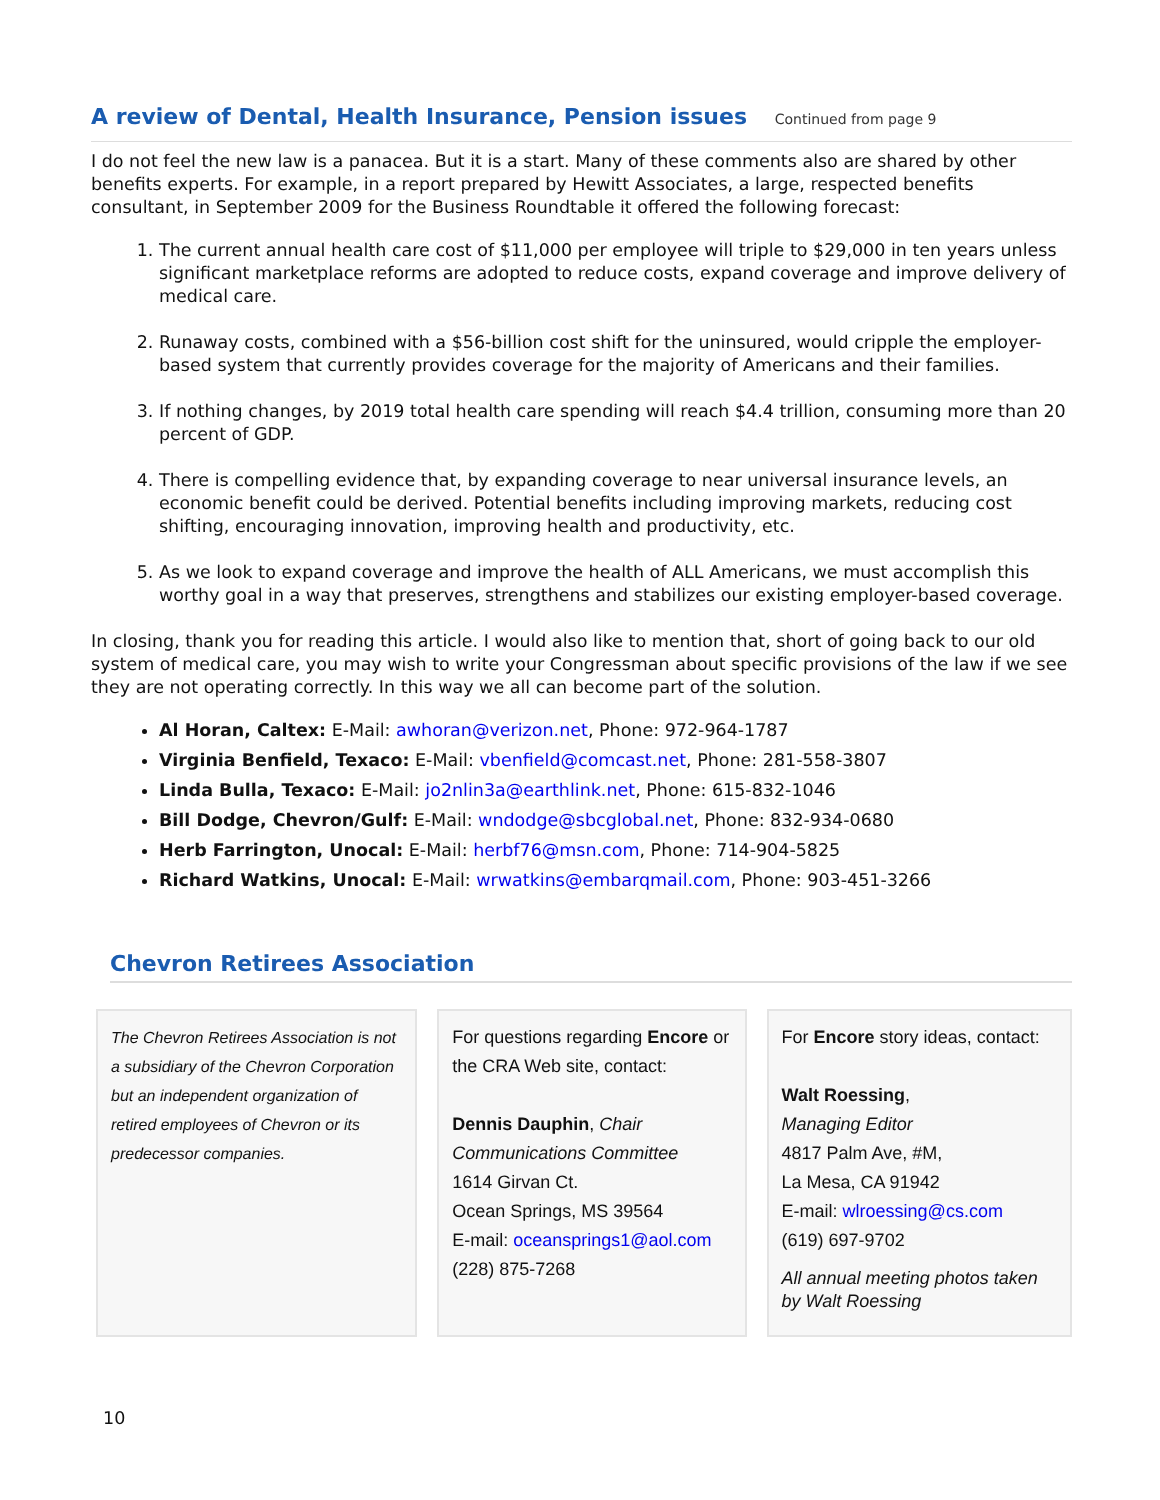A review of Dental, Health Insurance, Pension issues Continued from page 9
I do not feel the new law is a panacea. But it is a start. Many of these comments also are shared by other benefits experts. For example, in a report prepared by Hewitt Associates, a large, respected benefits consultant, in September 2009 for the Business Roundtable it offered the following forecast:
1. The current annual health care cost of $11,000 per employee will triple to $29,000 in ten years unless significant marketplace reforms are adopted to reduce costs, expand coverage and improve delivery of medical care.
2. Runaway costs, combined with a $56-billion cost shift for the uninsured, would cripple the employer-based system that currently provides coverage for the majority of Americans and their families.
3. If nothing changes, by 2019 total health care spending will reach $4.4 trillion, consuming more than 20 percent of GDP.
4. There is compelling evidence that, by expanding coverage to near universal insurance levels, an economic benefit could be derived. Potential benefits including improving markets, reducing cost shifting, encouraging innovation, improving health and productivity, etc.
5. As we look to expand coverage and improve the health of ALL Americans, we must accomplish this worthy goal in a way that preserves, strengthens and stabilizes our existing employer-based coverage.
In closing, thank you for reading this article. I would also like to mention that, short of going back to our old system of medical care, you may wish to write your Congressman about specific provisions of the law if we see they are not operating correctly. In this way we all can become part of the solution.
Al Horan, Caltex: E-Mail: awhoran@verizon.net, Phone: 972-964-1787
Virginia Benfield, Texaco: E-Mail: vbenfield@comcast.net, Phone: 281-558-3807
Linda Bulla, Texaco: E-Mail: jo2nlin3a@earthlink.net, Phone: 615-832-1046
Bill Dodge, Chevron/Gulf: E-Mail: wndodge@sbcglobal.net, Phone: 832-934-0680
Herb Farrington, Unocal: E-Mail: herbf76@msn.com, Phone: 714-904-5825
Richard Watkins, Unocal: E-Mail: wrwatkins@embarqmail.com, Phone: 903-451-3266
Chevron Retirees Association
The Chevron Retirees Association is not a subsidiary of the Chevron Corporation but an independent organization of retired employees of Chevron or its predecessor companies.
For questions regarding Encore or the CRA Web site, contact:
Dennis Dauphin, Chair Communications Committee
1614 Girvan Ct.
Ocean Springs, MS 39564
E-mail: oceansprings1@aol.com
(228) 875-7268
For Encore story ideas, contact:
Walt Roessing,
Managing Editor
4817 Palm Ave, #M,
La Mesa, CA 91942
E-mail: wlroessing@cs.com
(619) 697-9702
All annual meeting photos taken by Walt Roessing
10